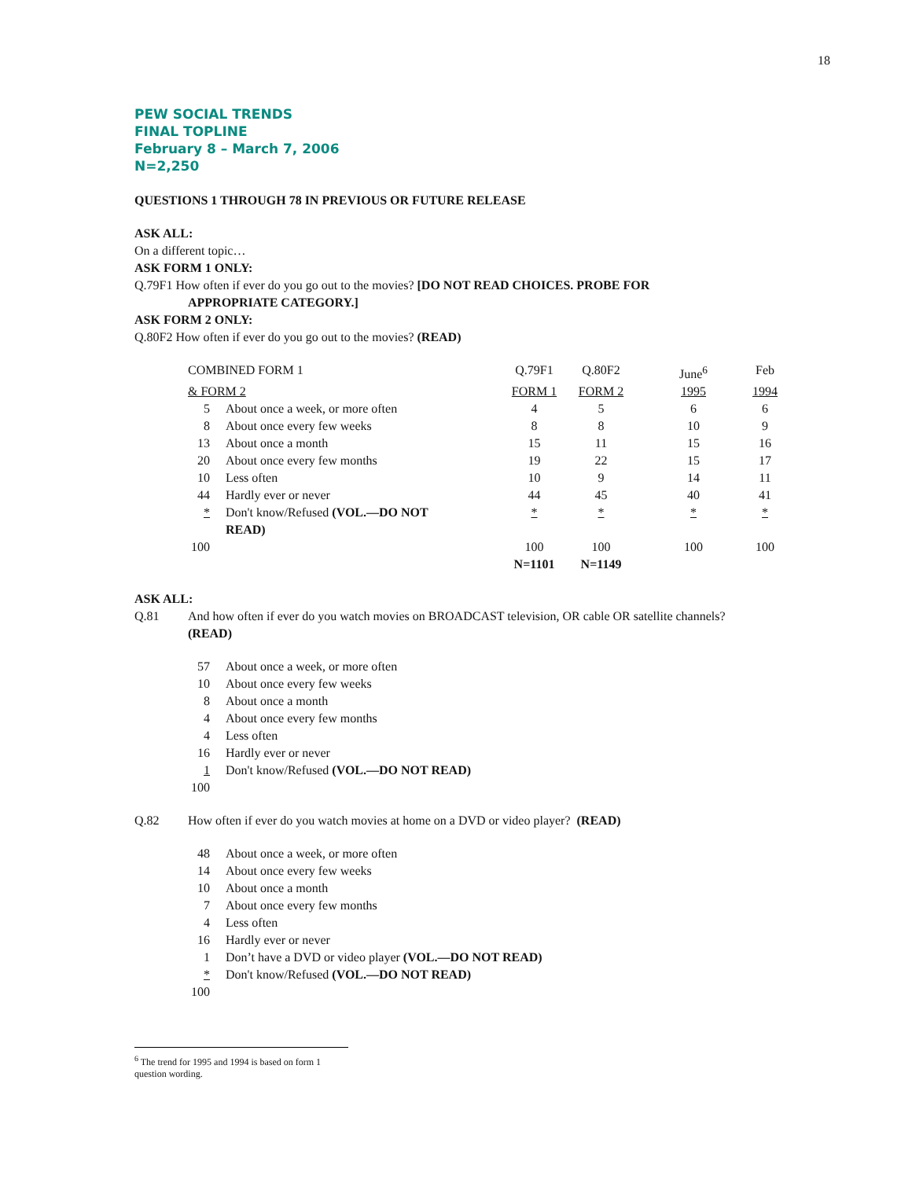18
PEW SOCIAL TRENDS
FINAL TOPLINE
February 8 – March 7, 2006
N=2,250
QUESTIONS 1 THROUGH 78 IN PREVIOUS OR FUTURE RELEASE
ASK ALL:
On a different topic…
ASK FORM 1 ONLY:
Q.79F1 How often if ever do you go out to the movies? [DO NOT READ CHOICES. PROBE FOR
APPROPRIATE CATEGORY.]
ASK FORM 2 ONLY:
Q.80F2 How often if ever do you go out to the movies? (READ)
| COMBINED FORM 1 | | Q.79F1 | Q.80F2 | June<sup>6</sup> | Feb |
| & FORM 2 | | FORM 1 | FORM 2 | 1995 | 1994 |
| 5 | About once a week, or more often | 4 | 5 | 6 | 6 |
| 8 | About once every few weeks | 8 | 8 | 10 | 9 |
| 13 | About once a month | 15 | 11 | 15 | 16 |
| 20 | About once every few months | 19 | 22 | 15 | 17 |
| 10 | Less often | 10 | 9 | 14 | 11 |
| 44 | Hardly ever or never | 44 | 45 | 40 | 41 |
| * | Don't know/Refused (VOL.—DO NOT READ) | * | * | * | * |
| 100 | | 100 | 100 | 100 | 100 |
| | | N=1101 | N=1149 | | |
ASK ALL:
| Q.81 | And how often if ever do you watch movies on BROADCAST television, OR cable OR satellite channels? (READ) |
| 57 | About once a week, or more often |
| 10 | About once every few weeks |
| 8 | About once a month |
| 4 | About once every few months |
| 4 | Less often |
| 16 | Hardly ever or never |
| 1 | Don't know/Refused (VOL.—DO NOT READ) |
| 100 | |
| Q.82 | How often if ever do you watch movies at home on a DVD or video player? (READ) |
| 48 | About once a week, or more often |
| 14 | About once every few weeks |
| 10 | About once a month |
| 7 | About once every few months |
| 4 | Less often |
| 16 | Hardly ever or never |
| 1 | Don’t have a DVD or video player (VOL.—DO NOT READ) |
| * | Don't know/Refused (VOL.—DO NOT READ) |
| 100 | |
<sup>6</sup> The trend for 1995 and 1994 is based on form 1 question wording.